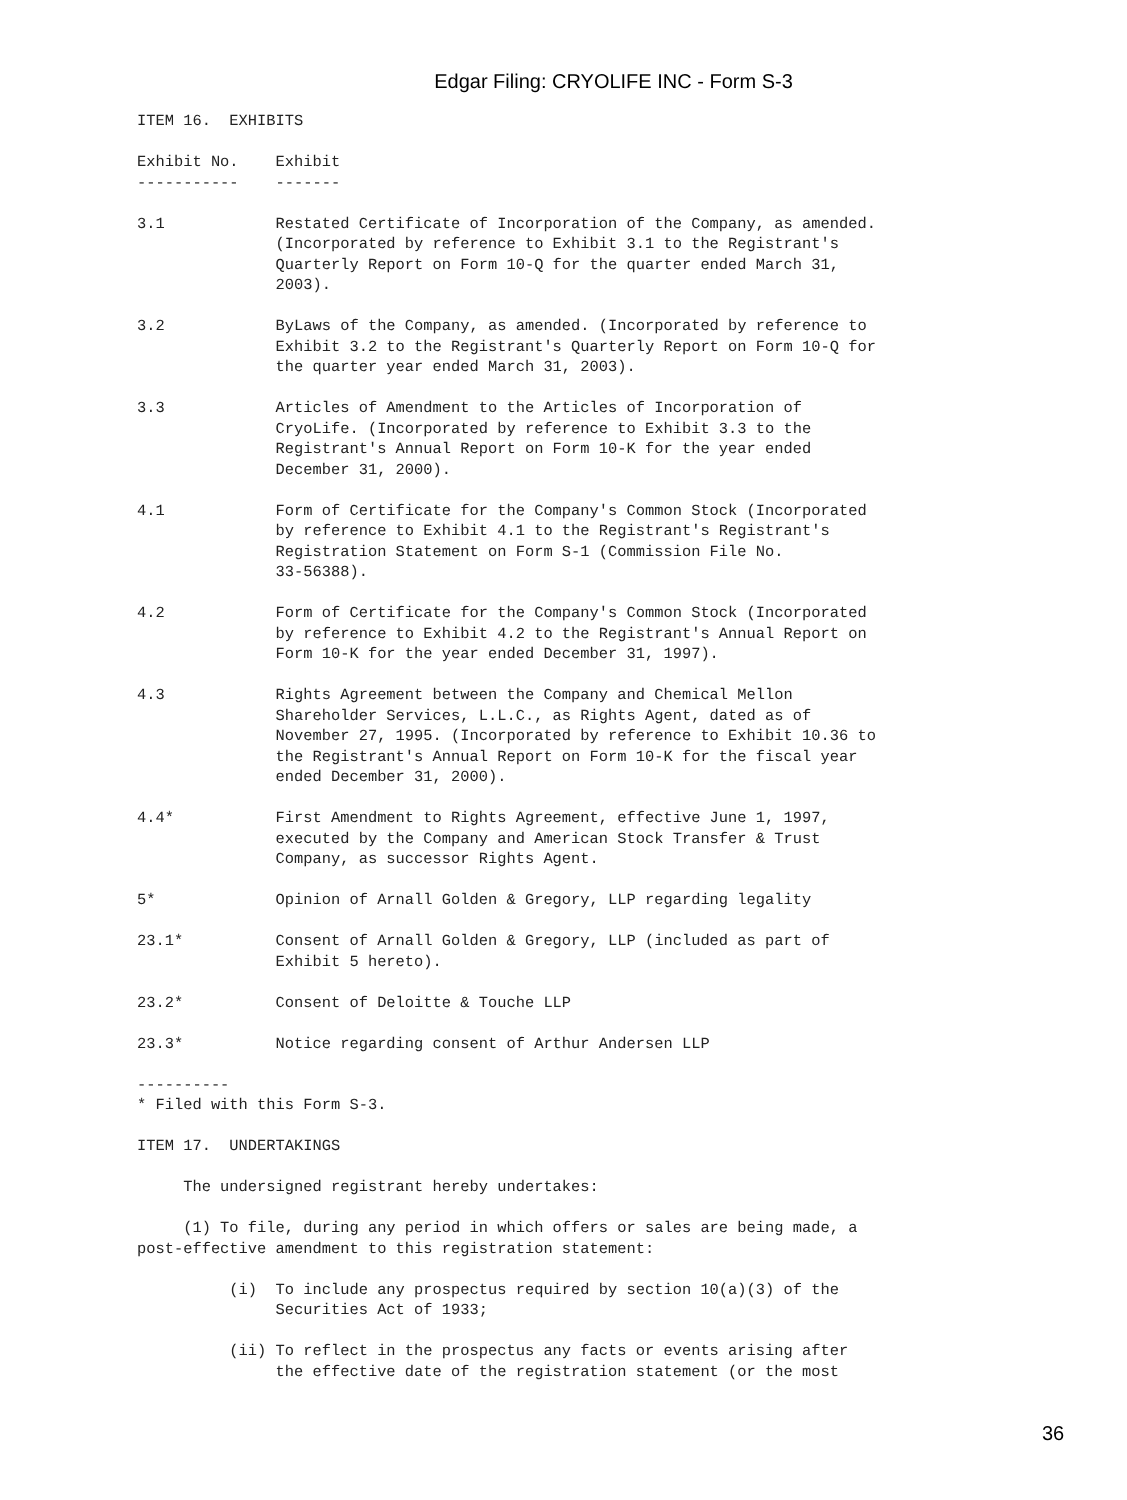Edgar Filing: CRYOLIFE INC - Form S-3
ITEM 16.  EXHIBITS

Exhibit No.    Exhibit
-----------    -------

3.1            Restated Certificate of Incorporation of the Company, as amended.
               (Incorporated by reference to Exhibit 3.1 to the Registrant's
               Quarterly Report on Form 10-Q for the quarter ended March 31,
               2003).

3.2            ByLaws of the Company, as amended. (Incorporated by reference to
               Exhibit 3.2 to the Registrant's Quarterly Report on Form 10-Q for
               the quarter year ended March 31, 2003).

3.3            Articles of Amendment to the Articles of Incorporation of
               CryoLife. (Incorporated by reference to Exhibit 3.3 to the
               Registrant's Annual Report on Form 10-K for the year ended
               December 31, 2000).

4.1            Form of Certificate for the Company's Common Stock (Incorporated
               by reference to Exhibit 4.1 to the Registrant's Registrant's
               Registration Statement on Form S-1 (Commission File No.
               33-56388).

4.2            Form of Certificate for the Company's Common Stock (Incorporated
               by reference to Exhibit 4.2 to the Registrant's Annual Report on
               Form 10-K for the year ended December 31, 1997).

4.3            Rights Agreement between the Company and Chemical Mellon
               Shareholder Services, L.L.C., as Rights Agent, dated as of
               November 27, 1995. (Incorporated by reference to Exhibit 10.36 to
               the Registrant's Annual Report on Form 10-K for the fiscal year
               ended December 31, 2000).

4.4*           First Amendment to Rights Agreement, effective June 1, 1997,
               executed by the Company and American Stock Transfer & Trust
               Company, as successor Rights Agent.

5*             Opinion of Arnall Golden & Gregory, LLP regarding legality

23.1*          Consent of Arnall Golden & Gregory, LLP (included as part of
               Exhibit 5 hereto).

23.2*          Consent of Deloitte & Touche LLP

23.3*          Notice regarding consent of Arthur Andersen LLP

----------
* Filed with this Form S-3.

ITEM 17.  UNDERTAKINGS

     The undersigned registrant hereby undertakes:

     (1) To file, during any period in which offers or sales are being made, a
post-effective amendment to this registration statement:

          (i)  To include any prospectus required by section 10(a)(3) of the
               Securities Act of 1933;

          (ii) To reflect in the prospectus any facts or events arising after
               the effective date of the registration statement (or the most
36